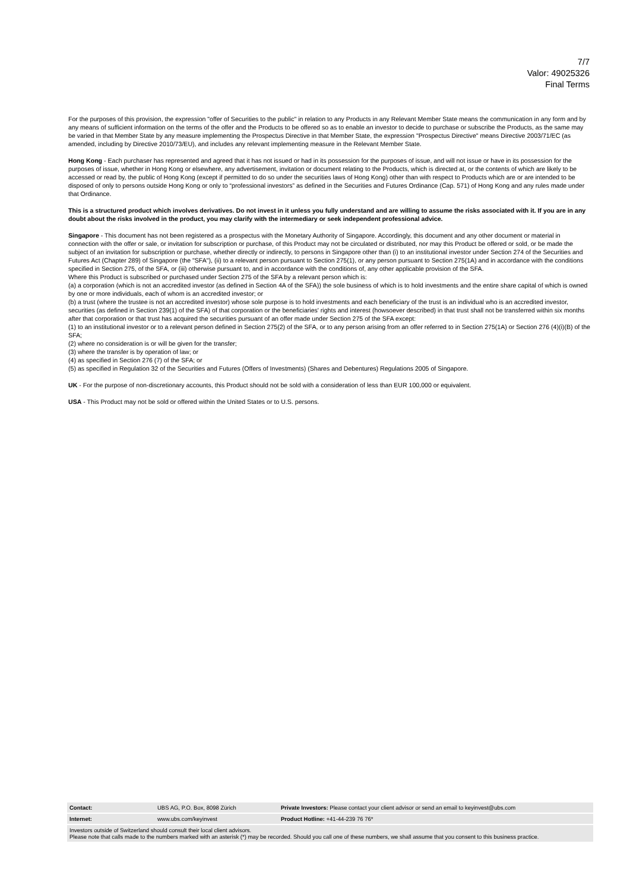7/7
Valor: 49025326
Final Terms
For the purposes of this provision, the expression "offer of Securities to the public" in relation to any Products in any Relevant Member State means the communication in any form and by any means of sufficient information on the terms of the offer and the Products to be offered so as to enable an investor to decide to purchase or subscribe the Products, as the same may be varied in that Member State by any measure implementing the Prospectus Directive in that Member State, the expression "Prospectus Directive" means Directive 2003/71/EC (as amended, including by Directive 2010/73/EU), and includes any relevant implementing measure in the Relevant Member State.
Hong Kong - Each purchaser has represented and agreed that it has not issued or had in its possession for the purposes of issue, and will not issue or have in its possession for the purposes of issue, whether in Hong Kong or elsewhere, any advertisement, invitation or document relating to the Products, which is directed at, or the contents of which are likely to be accessed or read by, the public of Hong Kong (except if permitted to do so under the securities laws of Hong Kong) other than with respect to Products which are or are intended to be disposed of only to persons outside Hong Kong or only to “professional investors” as defined in the Securities and Futures Ordinance (Cap. 571) of Hong Kong and any rules made under that Ordinance.
This is a structured product which involves derivatives. Do not invest in it unless you fully understand and are willing to assume the risks associated with it. If you are in any doubt about the risks involved in the product, you may clarify with the intermediary or seek independent professional advice.
Singapore - This document has not been registered as a prospectus with the Monetary Authority of Singapore. Accordingly, this document and any other document or material in connection with the offer or sale, or invitation for subscription or purchase, of this Product may not be circulated or distributed, nor may this Product be offered or sold, or be made the subject of an invitation for subscription or purchase, whether directly or indirectly, to persons in Singapore other than (i) to an institutional investor under Section 274 of the Securities and Futures Act (Chapter 289) of Singapore (the "SFA"), (ii) to a relevant person pursuant to Section 275(1), or any person pursuant to Section 275(1A) and in accordance with the conditions specified in Section 275, of the SFA, or (iii) otherwise pursuant to, and in accordance with the conditions of, any other applicable provision of the SFA.
Where this Product is subscribed or purchased under Section 275 of the SFA by a relevant person which is:
(a) a corporation (which is not an accredited investor (as defined in Section 4A of the SFA)) the sole business of which is to hold investments and the entire share capital of which is owned by one or more individuals, each of whom is an accredited investor; or
(b) a trust (where the trustee is not an accredited investor) whose sole purpose is to hold investments and each beneficiary of the trust is an individual who is an accredited investor,
securities (as defined in Section 239(1) of the SFA) of that corporation or the beneficiaries' rights and interest (howsoever described) in that trust shall not be transferred within six months after that corporation or that trust has acquired the securities pursuant of an offer made under Section 275 of the SFA except:
(1) to an institutional investor or to a relevant person defined in Section 275(2) of the SFA, or to any person arising from an offer referred to in Section 275(1A) or Section 276 (4)(i)(B) of the SFA;
(2) where no consideration is or will be given for the transfer;
(3) where the transfer is by operation of law; or
(4) as specified in Section 276 (7) of the SFA; or
(5) as specified in Regulation 32 of the Securities and Futures (Offers of Investments) (Shares and Debentures) Regulations 2005 of Singapore.
UK - For the purpose of non-discretionary accounts, this Product should not be sold with a consideration of less than EUR 100,000 or equivalent.
USA - This Product may not be sold or offered within the United States or to U.S. persons.
| Contact: | UBS AG, P.O. Box, 8098 Zürich | Private Investors: Please contact your client advisor or send an email to keyinvest@ubs.com |
| Internet: | www.ubs.com/keyinvest | Product Hotline: +41-44-239 76 76* |
| Investors outside of Switzerland should consult their local client advisors. Please note that calls made to the numbers marked with an asterisk (*) may be recorded. Should you call one of these numbers, we shall assume that you consent to this business practice. | | |